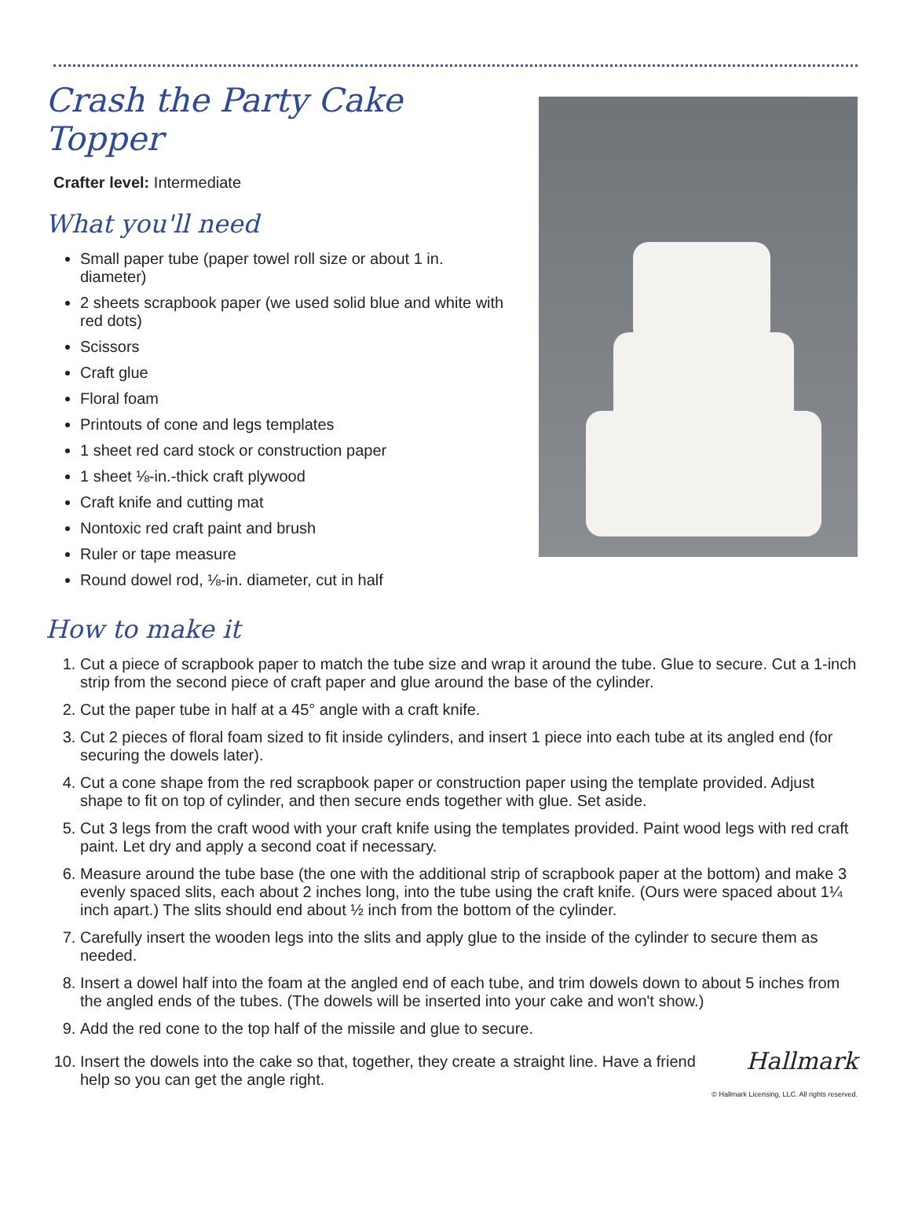Crash the Party Cake Topper
Crafter level: Intermediate
What you'll need
Small paper tube (paper towel roll size or about 1 in. diameter)
2 sheets scrapbook paper (we used solid blue and white with red dots)
Scissors
Craft glue
Floral foam
Printouts of cone and legs templates
1 sheet red card stock or construction paper
1 sheet ⅛-in.-thick craft plywood
Craft knife and cutting mat
Nontoxic red craft paint and brush
Ruler or tape measure
Round dowel rod, ⅛-in. diameter, cut in half
How to make it
1. Cut a piece of scrapbook paper to match the tube size and wrap it around the tube. Glue to secure. Cut a 1-inch strip from the second piece of craft paper and glue around the base of the cylinder.
2. Cut the paper tube in half at a 45° angle with a craft knife.
3. Cut 2 pieces of floral foam sized to fit inside cylinders, and insert 1 piece into each tube at its angled end (for securing the dowels later).
4. Cut a cone shape from the red scrapbook paper or construction paper using the template provided. Adjust shape to fit on top of cylinder, and then secure ends together with glue. Set aside.
5. Cut 3 legs from the craft wood with your craft knife using the templates provided. Paint wood legs with red craft paint. Let dry and apply a second coat if necessary.
6. Measure around the tube base (the one with the additional strip of scrapbook paper at the bottom) and make 3 evenly spaced slits, each about 2 inches long, into the tube using the craft knife. (Ours were spaced about 1¼ inch apart.) The slits should end about ½ inch from the bottom of the cylinder.
7. Carefully insert the wooden legs into the slits and apply glue to the inside of the cylinder to secure them as needed.
8. Insert a dowel half into the foam at the angled end of each tube, and trim dowels down to about 5 inches from the angled ends of the tubes. (The dowels will be inserted into your cake and won't show.)
9. Add the red cone to the top half of the missile and glue to secure.
10. Insert the dowels into the cake so that, together, they create a straight line. Have a friend help so you can get the angle right.
Hallmark
© Hallmark Licensing, LLC. All rights reserved.